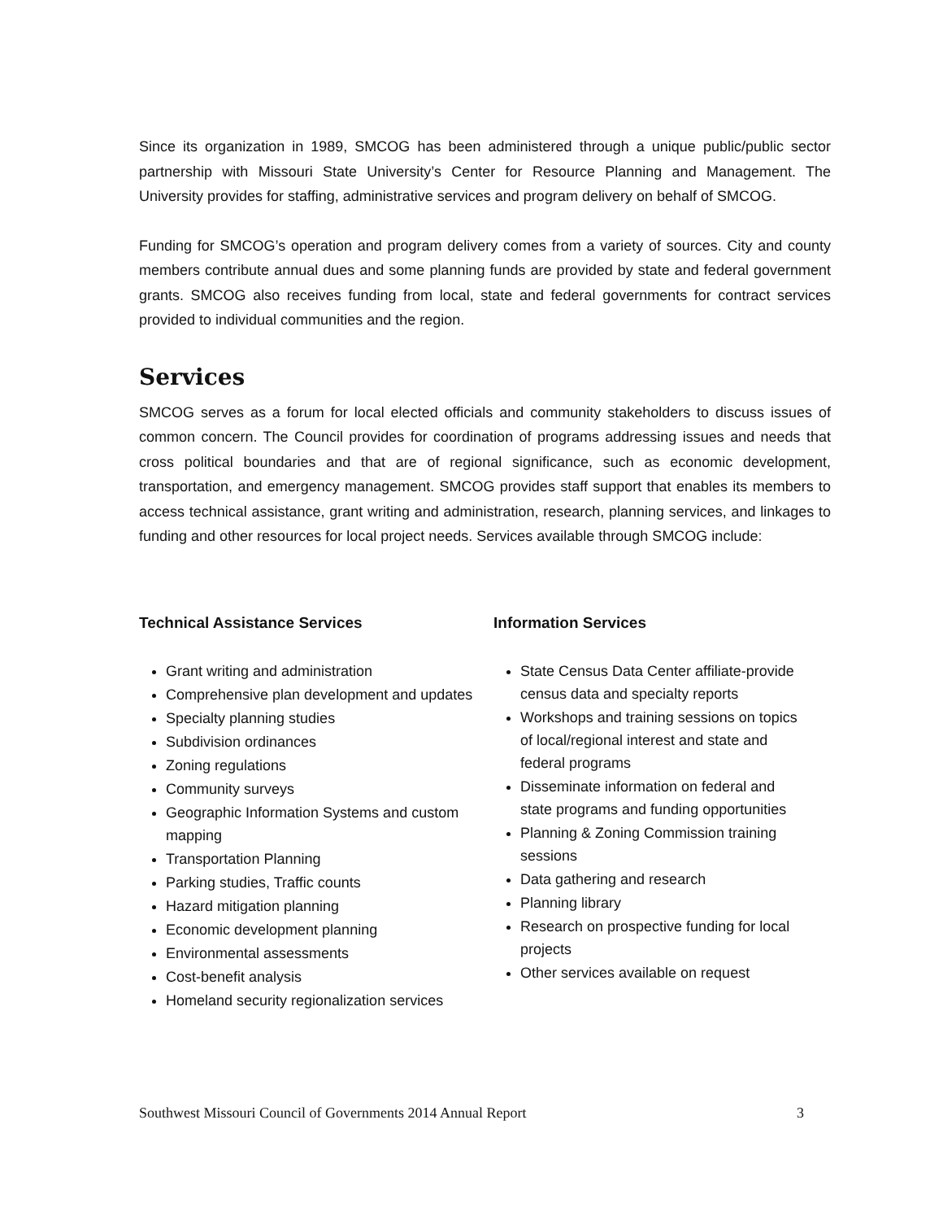Since its organization in 1989, SMCOG has been administered through a unique public/public sector partnership with Missouri State University’s Center for Resource Planning and Management. The University provides for staffing, administrative services and program delivery on behalf of SMCOG.
Funding for SMCOG’s operation and program delivery comes from a variety of sources. City and county members contribute annual dues and some planning funds are provided by state and federal government grants. SMCOG also receives funding from local, state and federal governments for contract services provided to individual communities and the region.
Services
SMCOG serves as a forum for local elected officials and community stakeholders to discuss issues of common concern. The Council provides for coordination of programs addressing issues and needs that cross political boundaries and that are of regional significance, such as economic development, transportation, and emergency management. SMCOG provides staff support that enables its members to access technical assistance, grant writing and administration, research, planning services, and linkages to funding and other resources for local project needs. Services available through SMCOG include:
Technical Assistance Services
Grant writing and administration
Comprehensive plan development and updates
Specialty planning studies
Subdivision ordinances
Zoning regulations
Community surveys
Geographic Information Systems and custom mapping
Transportation Planning
Parking studies, Traffic counts
Hazard mitigation planning
Economic development planning
Environmental assessments
Cost-benefit analysis
Homeland security regionalization services
Information Services
State Census Data Center affiliate-provide census data and specialty reports
Workshops and training sessions on topics of local/regional interest and state and federal programs
Disseminate information on federal and state programs and funding opportunities
Planning & Zoning Commission training sessions
Data gathering and research
Planning library
Research on prospective funding for local projects
Other services available on request
Southwest Missouri Council of Governments 2014 Annual Report 3